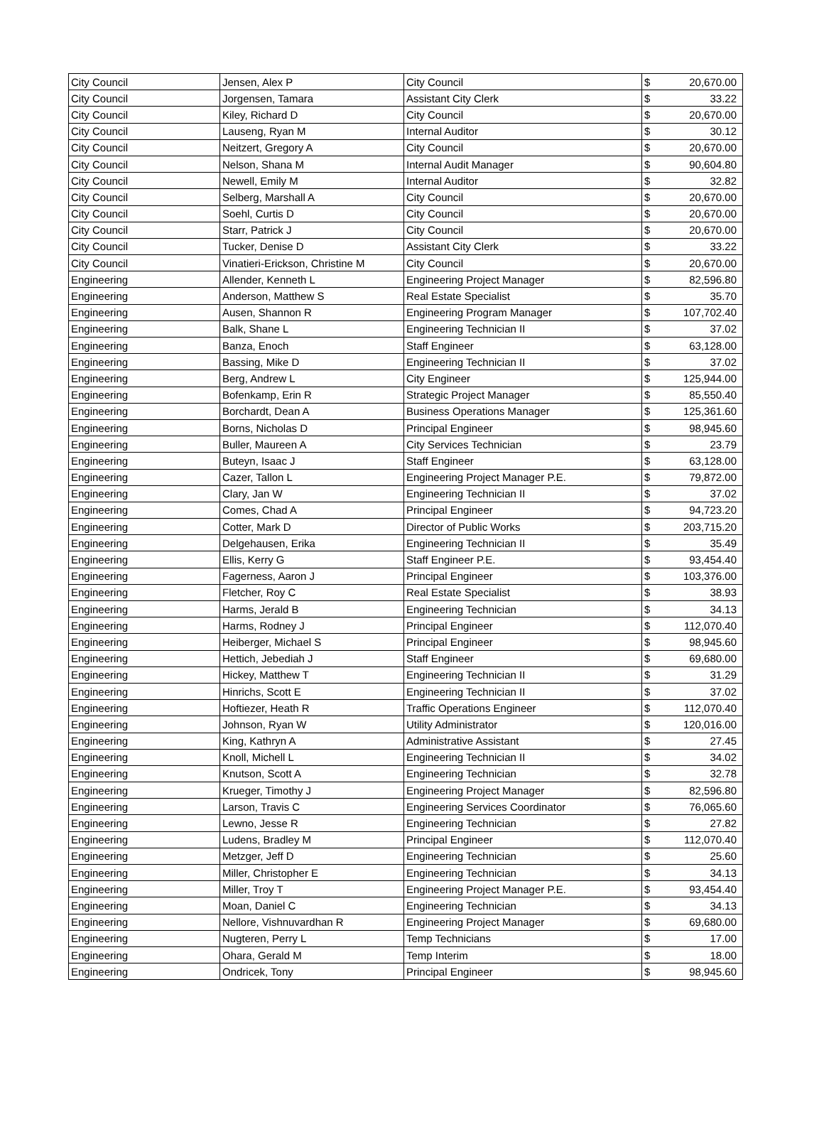| City Council | Jensen, Alex P | City Council | $ | 20,670.00 |
| City Council | Jorgensen, Tamara | Assistant City Clerk | $ | 33.22 |
| City Council | Kiley, Richard D | City Council | $ | 20,670.00 |
| City Council | Lauseng, Ryan M | Internal Auditor | $ | 30.12 |
| City Council | Neitzert, Gregory A | City Council | $ | 20,670.00 |
| City Council | Nelson, Shana M | Internal Audit Manager | $ | 90,604.80 |
| City Council | Newell, Emily M | Internal Auditor | $ | 32.82 |
| City Council | Selberg, Marshall A | City Council | $ | 20,670.00 |
| City Council | Soehl, Curtis D | City Council | $ | 20,670.00 |
| City Council | Starr, Patrick J | City Council | $ | 20,670.00 |
| City Council | Tucker, Denise D | Assistant City Clerk | $ | 33.22 |
| City Council | Vinatieri-Erickson, Christine M | City Council | $ | 20,670.00 |
| Engineering | Allender, Kenneth L | Engineering Project Manager | $ | 82,596.80 |
| Engineering | Anderson, Matthew S | Real Estate Specialist | $ | 35.70 |
| Engineering | Ausen, Shannon R | Engineering Program Manager | $ | 107,702.40 |
| Engineering | Balk, Shane L | Engineering Technician II | $ | 37.02 |
| Engineering | Banza, Enoch | Staff Engineer | $ | 63,128.00 |
| Engineering | Bassing, Mike D | Engineering Technician II | $ | 37.02 |
| Engineering | Berg, Andrew L | City Engineer | $ | 125,944.00 |
| Engineering | Bofenkamp, Erin R | Strategic Project Manager | $ | 85,550.40 |
| Engineering | Borchardt, Dean A | Business Operations Manager | $ | 125,361.60 |
| Engineering | Borns, Nicholas D | Principal Engineer | $ | 98,945.60 |
| Engineering | Buller, Maureen A | City Services Technician | $ | 23.79 |
| Engineering | Buteyn, Isaac J | Staff Engineer | $ | 63,128.00 |
| Engineering | Cazer, Tallon L | Engineering Project Manager P.E. | $ | 79,872.00 |
| Engineering | Clary, Jan W | Engineering Technician II | $ | 37.02 |
| Engineering | Comes, Chad A | Principal Engineer | $ | 94,723.20 |
| Engineering | Cotter, Mark D | Director of Public Works | $ | 203,715.20 |
| Engineering | Delgehausen, Erika | Engineering Technician II | $ | 35.49 |
| Engineering | Ellis, Kerry G | Staff Engineer P.E. | $ | 93,454.40 |
| Engineering | Fagerness, Aaron J | Principal Engineer | $ | 103,376.00 |
| Engineering | Fletcher, Roy C | Real Estate Specialist | $ | 38.93 |
| Engineering | Harms, Jerald B | Engineering Technician | $ | 34.13 |
| Engineering | Harms, Rodney J | Principal Engineer | $ | 112,070.40 |
| Engineering | Heiberger, Michael S | Principal Engineer | $ | 98,945.60 |
| Engineering | Hettich, Jebediah J | Staff Engineer | $ | 69,680.00 |
| Engineering | Hickey, Matthew T | Engineering Technician II | $ | 31.29 |
| Engineering | Hinrichs, Scott E | Engineering Technician II | $ | 37.02 |
| Engineering | Hoftiezer, Heath R | Traffic Operations Engineer | $ | 112,070.40 |
| Engineering | Johnson, Ryan W | Utility Administrator | $ | 120,016.00 |
| Engineering | King, Kathryn A | Administrative Assistant | $ | 27.45 |
| Engineering | Knoll, Michell L | Engineering Technician II | $ | 34.02 |
| Engineering | Knutson, Scott A | Engineering Technician | $ | 32.78 |
| Engineering | Krueger, Timothy J | Engineering Project Manager | $ | 82,596.80 |
| Engineering | Larson, Travis C | Engineering Services Coordinator | $ | 76,065.60 |
| Engineering | Lewno, Jesse R | Engineering Technician | $ | 27.82 |
| Engineering | Ludens, Bradley M | Principal Engineer | $ | 112,070.40 |
| Engineering | Metzger, Jeff D | Engineering Technician | $ | 25.60 |
| Engineering | Miller, Christopher E | Engineering Technician | $ | 34.13 |
| Engineering | Miller, Troy T | Engineering Project Manager P.E. | $ | 93,454.40 |
| Engineering | Moan, Daniel C | Engineering Technician | $ | 34.13 |
| Engineering | Nellore, Vishnuvardhan R | Engineering Project Manager | $ | 69,680.00 |
| Engineering | Nugteren, Perry L | Temp Technicians | $ | 17.00 |
| Engineering | Ohara, Gerald M | Temp Interim | $ | 18.00 |
| Engineering | Ondricek, Tony | Principal Engineer | $ | 98,945.60 |